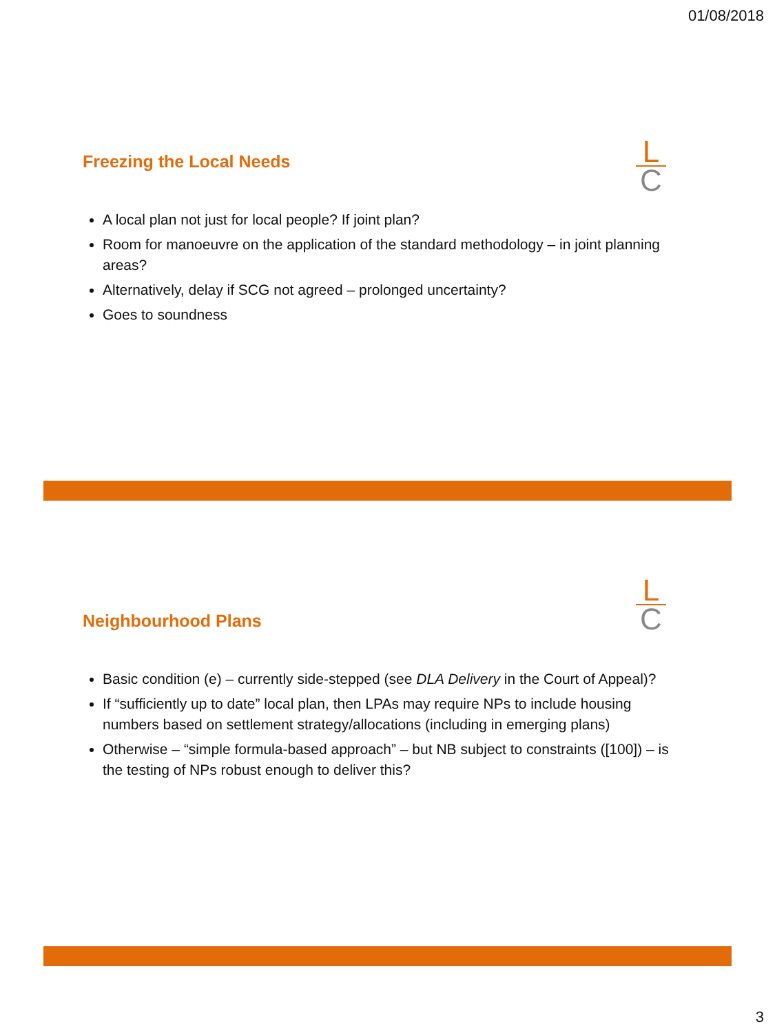01/08/2018
L
C
Freezing the Local Needs
A local plan not just for local people? If joint plan?
Room for manoeuvre on the application of the standard methodology – in joint planning areas?
Alternatively, delay if SCG not agreed – prolonged uncertainty?
Goes to soundness
L
C
Neighbourhood Plans
Basic condition (e) – currently side-stepped (see DLA Delivery in the Court of Appeal)?
If “sufficiently up to date” local plan, then LPAs may require NPs to include housing numbers based on settlement strategy/allocations (including in emerging plans)
Otherwise – “simple formula-based approach” – but NB subject to constraints ([100]) – is the testing of NPs robust enough to deliver this?
3